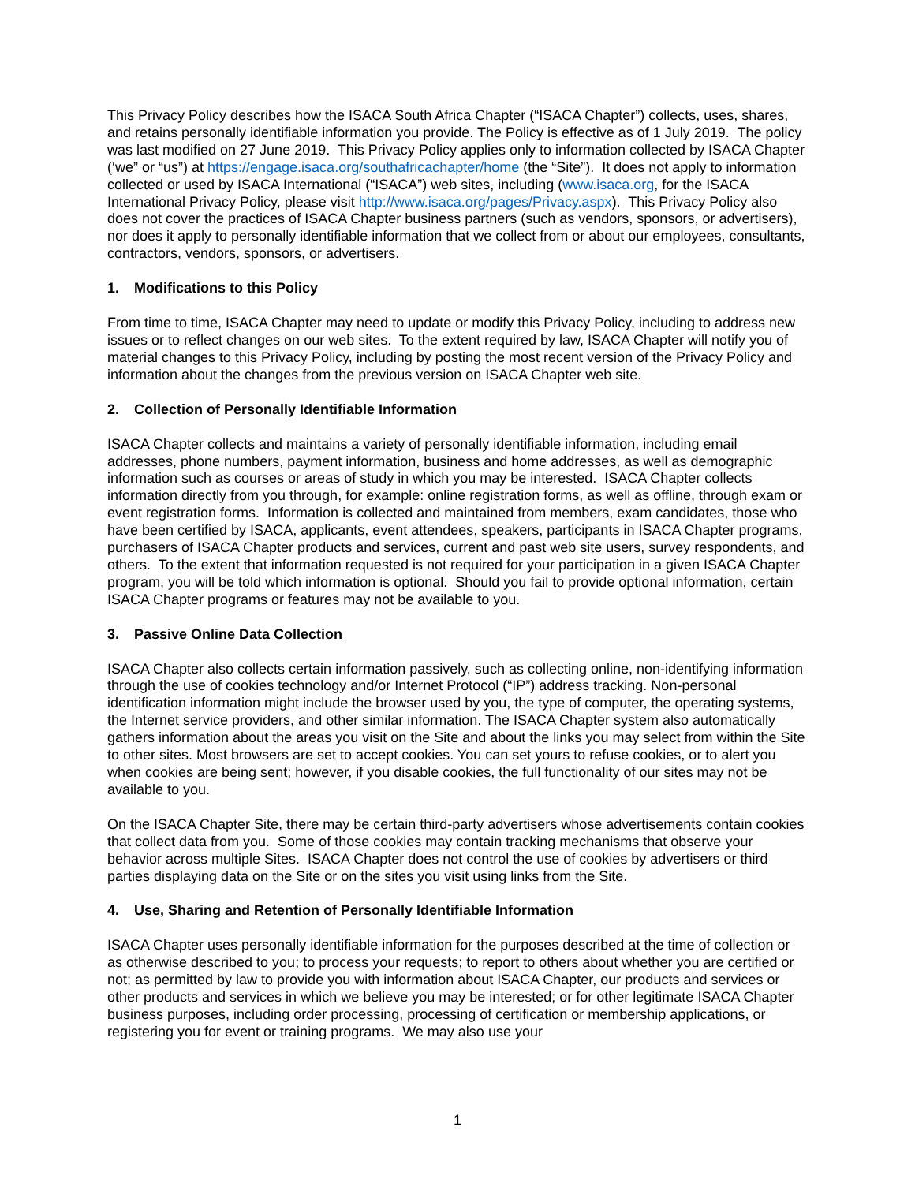This Privacy Policy describes how the ISACA South Africa Chapter (“ISACA Chapter”) collects, uses, shares, and retains personally identifiable information you provide. The Policy is effective as of 1 July 2019. The policy was last modified on 27 June 2019. This Privacy Policy applies only to information collected by ISACA Chapter (‘we” or “us”) at https://engage.isaca.org/southafricachapter/home (the “Site”). It does not apply to information collected or used by ISACA International (“ISACA”) web sites, including (www.isaca.org, for the ISACA International Privacy Policy, please visit http://www.isaca.org/pages/Privacy.aspx). This Privacy Policy also does not cover the practices of ISACA Chapter business partners (such as vendors, sponsors, or advertisers), nor does it apply to personally identifiable information that we collect from or about our employees, consultants, contractors, vendors, sponsors, or advertisers.
1. Modifications to this Policy
From time to time, ISACA Chapter may need to update or modify this Privacy Policy, including to address new issues or to reflect changes on our web sites. To the extent required by law, ISACA Chapter will notify you of material changes to this Privacy Policy, including by posting the most recent version of the Privacy Policy and information about the changes from the previous version on ISACA Chapter web site.
2. Collection of Personally Identifiable Information
ISACA Chapter collects and maintains a variety of personally identifiable information, including email addresses, phone numbers, payment information, business and home addresses, as well as demographic information such as courses or areas of study in which you may be interested. ISACA Chapter collects information directly from you through, for example: online registration forms, as well as offline, through exam or event registration forms. Information is collected and maintained from members, exam candidates, those who have been certified by ISACA, applicants, event attendees, speakers, participants in ISACA Chapter programs, purchasers of ISACA Chapter products and services, current and past web site users, survey respondents, and others. To the extent that information requested is not required for your participation in a given ISACA Chapter program, you will be told which information is optional. Should you fail to provide optional information, certain ISACA Chapter programs or features may not be available to you.
3. Passive Online Data Collection
ISACA Chapter also collects certain information passively, such as collecting online, non-identifying information through the use of cookies technology and/or Internet Protocol (“IP”) address tracking. Non-personal identification information might include the browser used by you, the type of computer, the operating systems, the Internet service providers, and other similar information. The ISACA Chapter system also automatically gathers information about the areas you visit on the Site and about the links you may select from within the Site to other sites. Most browsers are set to accept cookies. You can set yours to refuse cookies, or to alert you when cookies are being sent; however, if you disable cookies, the full functionality of our sites may not be available to you.
On the ISACA Chapter Site, there may be certain third-party advertisers whose advertisements contain cookies that collect data from you. Some of those cookies may contain tracking mechanisms that observe your behavior across multiple Sites. ISACA Chapter does not control the use of cookies by advertisers or third parties displaying data on the Site or on the sites you visit using links from the Site.
4. Use, Sharing and Retention of Personally Identifiable Information
ISACA Chapter uses personally identifiable information for the purposes described at the time of collection or as otherwise described to you; to process your requests; to report to others about whether you are certified or not; as permitted by law to provide you with information about ISACA Chapter, our products and services or other products and services in which we believe you may be interested; or for other legitimate ISACA Chapter business purposes, including order processing, processing of certification or membership applications, or registering you for event or training programs. We may also use your
1